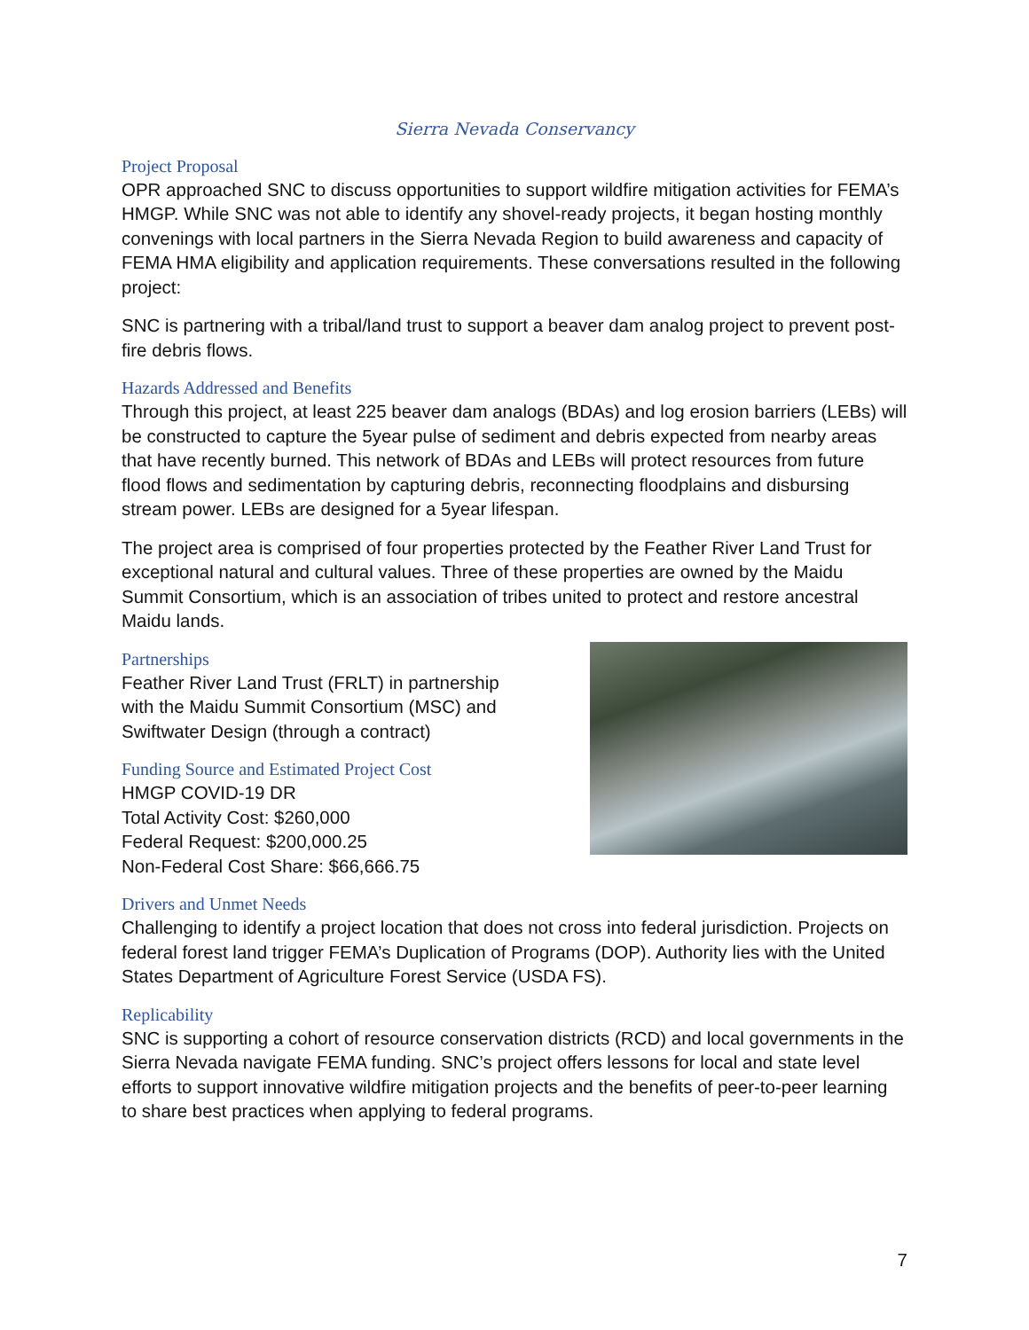Sierra Nevada Conservancy
Project Proposal
OPR approached SNC to discuss opportunities to support wildfire mitigation activities for FEMA’s HMGP. While SNC was not able to identify any shovel-ready projects, it began hosting monthly convenings with local partners in the Sierra Nevada Region to build awareness and capacity of FEMA HMA eligibility and application requirements. These conversations resulted in the following project:
SNC is partnering with a tribal/land trust to support a beaver dam analog project to prevent post-fire debris flows.
Hazards Addressed and Benefits
Through this project, at least 225 beaver dam analogs (BDAs) and log erosion barriers (LEBs) will be constructed to capture the 5year pulse of sediment and debris expected from nearby areas that have recently burned. This network of BDAs and LEBs will protect resources from future flood flows and sedimentation by capturing debris, reconnecting floodplains and disbursing stream power. LEBs are designed for a 5year lifespan.
The project area is comprised of four properties protected by the Feather River Land Trust for exceptional natural and cultural values. Three of these properties are owned by the Maidu Summit Consortium, which is an association of tribes united to protect and restore ancestral Maidu lands.
Partnerships
Feather River Land Trust (FRLT) in partnership
with the Maidu Summit Consortium (MSC) and
Swiftwater Design (through a contract)
Funding Source and Estimated Project Cost
HMGP COVID-19 DR
Total Activity Cost: $260,000
Federal Request: $200,000.25
Non-Federal Cost Share: $66,666.75
Drivers and Unmet Needs
Challenging to identify a project location that does not cross into federal jurisdiction. Projects on federal forest land trigger FEMA’s Duplication of Programs (DOP). Authority lies with the United States Department of Agriculture Forest Service (USDA FS).
Replicability
SNC is supporting a cohort of resource conservation districts (RCD) and local governments in the Sierra Nevada navigate FEMA funding. SNC’s project offers lessons for local and state level efforts to support innovative wildfire mitigation projects and the benefits of peer-to-peer learning to share best practices when applying to federal programs.
7